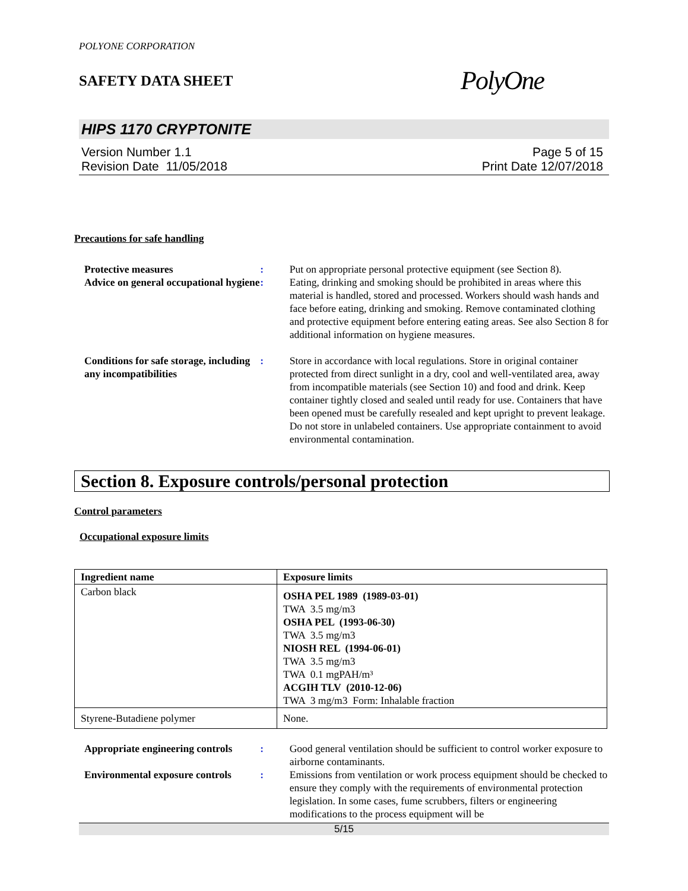POLYONE CORPORATION
SAFETY DATA SHEET PolyOne
HIPS 1170 CRYPTONITE
Version Number 1.1
Revision Date 11/05/2018
Page 5 of 15
Print Date 12/07/2018
Precautions for safe handling
Protective measures : Put on appropriate personal protective equipment (see Section 8).
Advice on general occupational hygiene
: Eating, drinking and smoking should be prohibited in areas where this material is handled, stored and processed. Workers should wash hands and face before eating, drinking and smoking. Remove contaminated clothing and protective equipment before entering eating areas. See also Section 8 for additional information on hygiene measures.
Conditions for safe storage, including any incompatibilities
: Store in accordance with local regulations. Store in original container protected from direct sunlight in a dry, cool and well-ventilated area, away from incompatible materials (see Section 10) and food and drink. Keep container tightly closed and sealed until ready for use. Containers that have been opened must be carefully resealed and kept upright to prevent leakage. Do not store in unlabeled containers. Use appropriate containment to avoid environmental contamination.
Section 8. Exposure controls/personal protection
Control parameters
Occupational exposure limits
| Ingredient name | Exposure limits |
| --- | --- |
| Carbon black | OSHA PEL 1989 (1989-03-01) TWA 3.5 mg/m3 OSHA PEL (1993-06-30) TWA 3.5 mg/m3 NIOSH REL (1994-06-01) TWA 3.5 mg/m3 TWA 0.1 mgPAH/m³ ACGIH TLV (2010-12-06) TWA 3 mg/m3 Form: Inhalable fraction |
| Styrene-Butadiene polymer | None. |
Appropriate engineering controls
: Good general ventilation should be sufficient to control worker exposure to airborne contaminants.
Environmental exposure controls
: Emissions from ventilation or work process equipment should be checked to ensure they comply with the requirements of environmental protection legislation. In some cases, fume scrubbers, filters or engineering modifications to the process equipment will be
5/15